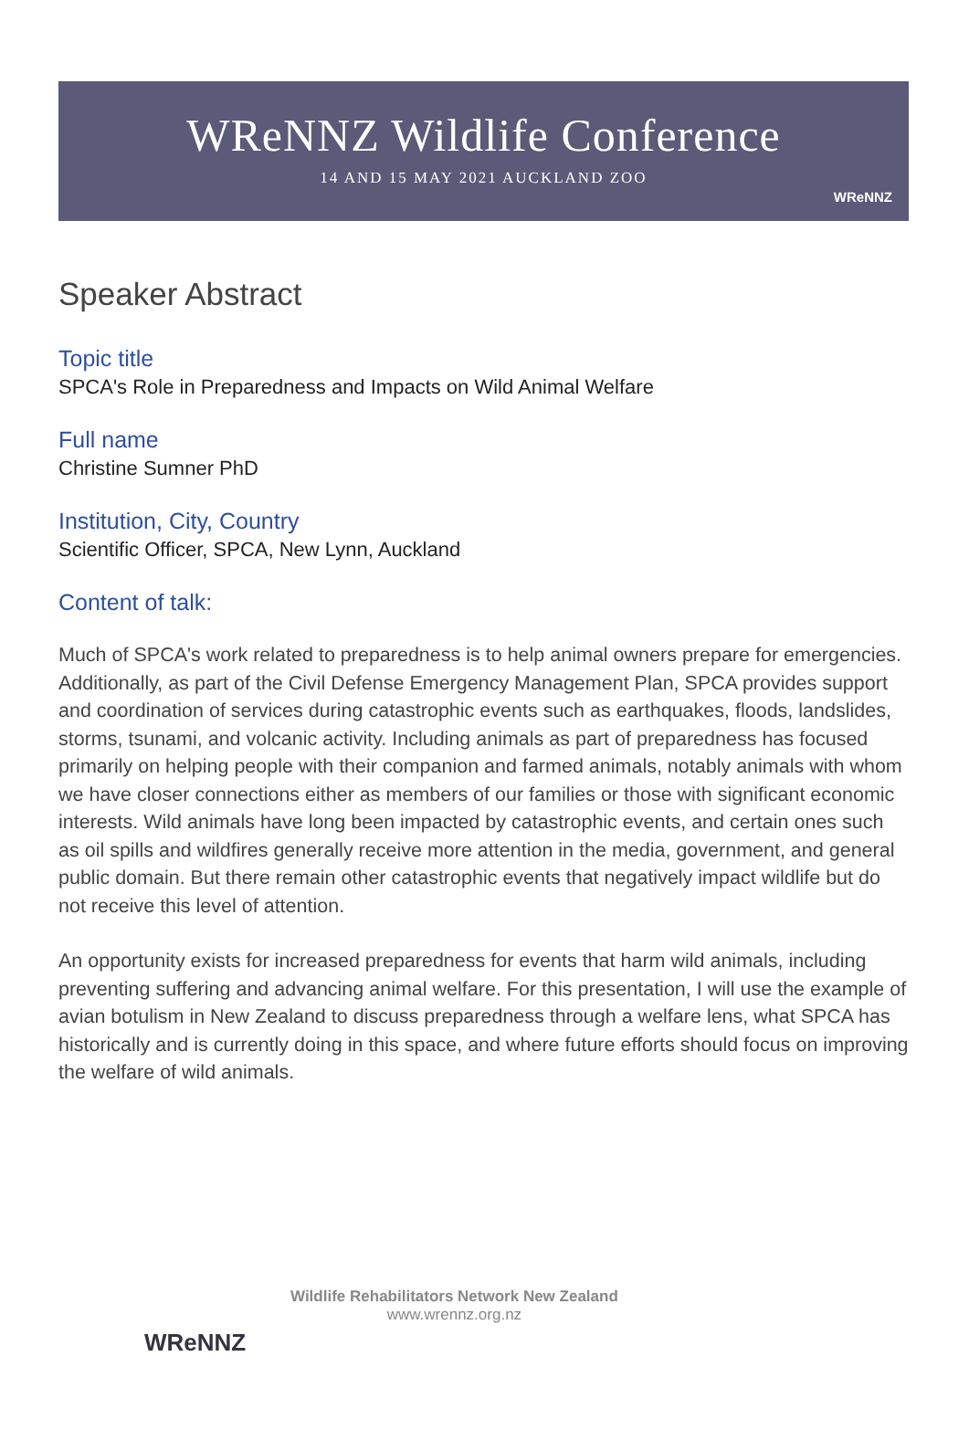WReNNZ Wildlife Conference
14 AND 15 MAY 2021 AUCKLAND ZOO
WReNNZ
Speaker Abstract
Topic title
SPCA's Role in Preparedness and Impacts on Wild Animal Welfare
Full name
Christine Sumner PhD
Institution, City, Country
Scientific Officer, SPCA, New Lynn, Auckland
Content of talk:
Much of SPCA's work related to preparedness is to help animal owners prepare for emergencies. Additionally, as part of the Civil Defense Emergency Management Plan, SPCA provides support and coordination of services during catastrophic events such as earthquakes, floods, landslides, storms, tsunami, and volcanic activity. Including animals as part of preparedness has focused primarily on helping people with their companion and farmed animals, notably animals with whom we have closer connections either as members of our families or those with significant economic interests. Wild animals have long been impacted by catastrophic events, and certain ones such as oil spills and wildfires generally receive more attention in the media, government, and general public domain. But there remain other catastrophic events that negatively impact wildlife but do not receive this level of attention.
An opportunity exists for increased preparedness for events that harm wild animals, including preventing suffering and advancing animal welfare. For this presentation, I will use the example of avian botulism in New Zealand to discuss preparedness through a welfare lens, what SPCA has historically and is currently doing in this space, and where future efforts should focus on improving the welfare of wild animals.
WReNNZ
Wildlife Rehabilitators Network New Zealand
www.wrennz.org.nz